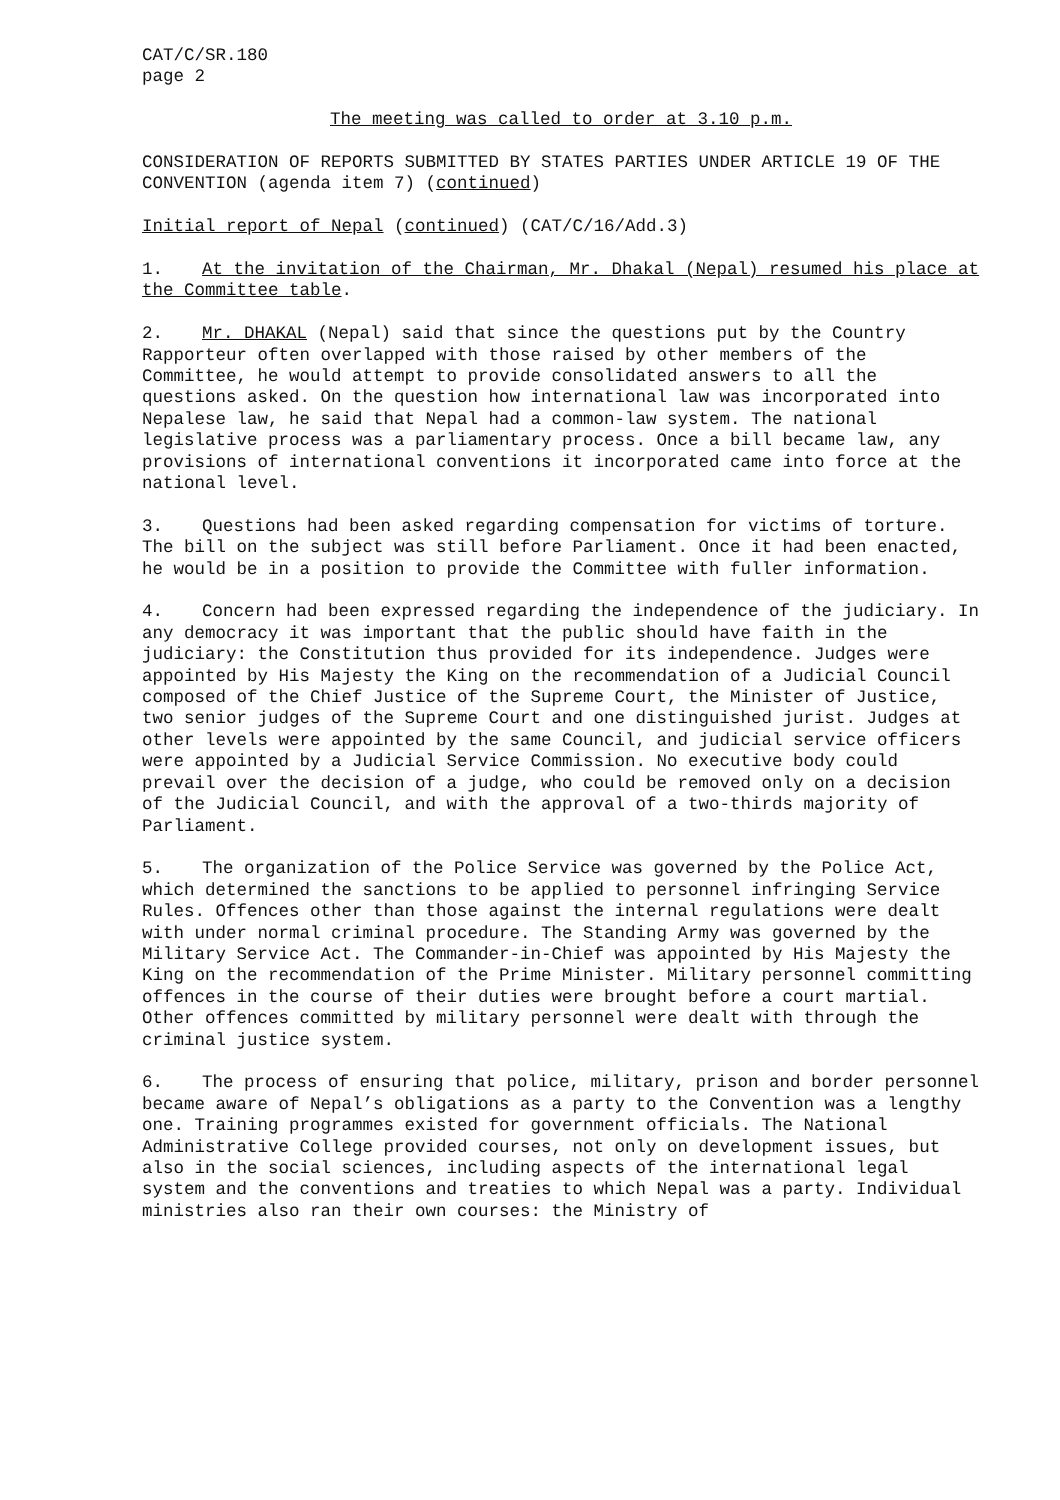CAT/C/SR.180
page 2
The meeting was called to order at 3.10 p.m.
CONSIDERATION OF REPORTS SUBMITTED BY STATES PARTIES UNDER ARTICLE 19 OF THE CONVENTION (agenda item 7) (continued)
Initial report of Nepal (continued) (CAT/C/16/Add.3)
1. At the invitation of the Chairman, Mr. Dhakal (Nepal) resumed his place at the Committee table.
2. Mr. DHAKAL (Nepal) said that since the questions put by the Country Rapporteur often overlapped with those raised by other members of the Committee, he would attempt to provide consolidated answers to all the questions asked. On the question how international law was incorporated into Nepalese law, he said that Nepal had a common-law system. The national legislative process was a parliamentary process. Once a bill became law, any provisions of international conventions it incorporated came into force at the national level.
3. Questions had been asked regarding compensation for victims of torture. The bill on the subject was still before Parliament. Once it had been enacted, he would be in a position to provide the Committee with fuller information.
4. Concern had been expressed regarding the independence of the judiciary. In any democracy it was important that the public should have faith in the judiciary: the Constitution thus provided for its independence. Judges were appointed by His Majesty the King on the recommendation of a Judicial Council composed of the Chief Justice of the Supreme Court, the Minister of Justice, two senior judges of the Supreme Court and one distinguished jurist. Judges at other levels were appointed by the same Council, and judicial service officers were appointed by a Judicial Service Commission. No executive body could prevail over the decision of a judge, who could be removed only on a decision of the Judicial Council, and with the approval of a two-thirds majority of Parliament.
5. The organization of the Police Service was governed by the Police Act, which determined the sanctions to be applied to personnel infringing Service Rules. Offences other than those against the internal regulations were dealt with under normal criminal procedure. The Standing Army was governed by the Military Service Act. The Commander-in-Chief was appointed by His Majesty the King on the recommendation of the Prime Minister. Military personnel committing offences in the course of their duties were brought before a court martial. Other offences committed by military personnel were dealt with through the criminal justice system.
6. The process of ensuring that police, military, prison and border personnel became aware of Nepal’s obligations as a party to the Convention was a lengthy one. Training programmes existed for government officials. The National Administrative College provided courses, not only on development issues, but also in the social sciences, including aspects of the international legal system and the conventions and treaties to which Nepal was a party. Individual ministries also ran their own courses: the Ministry of